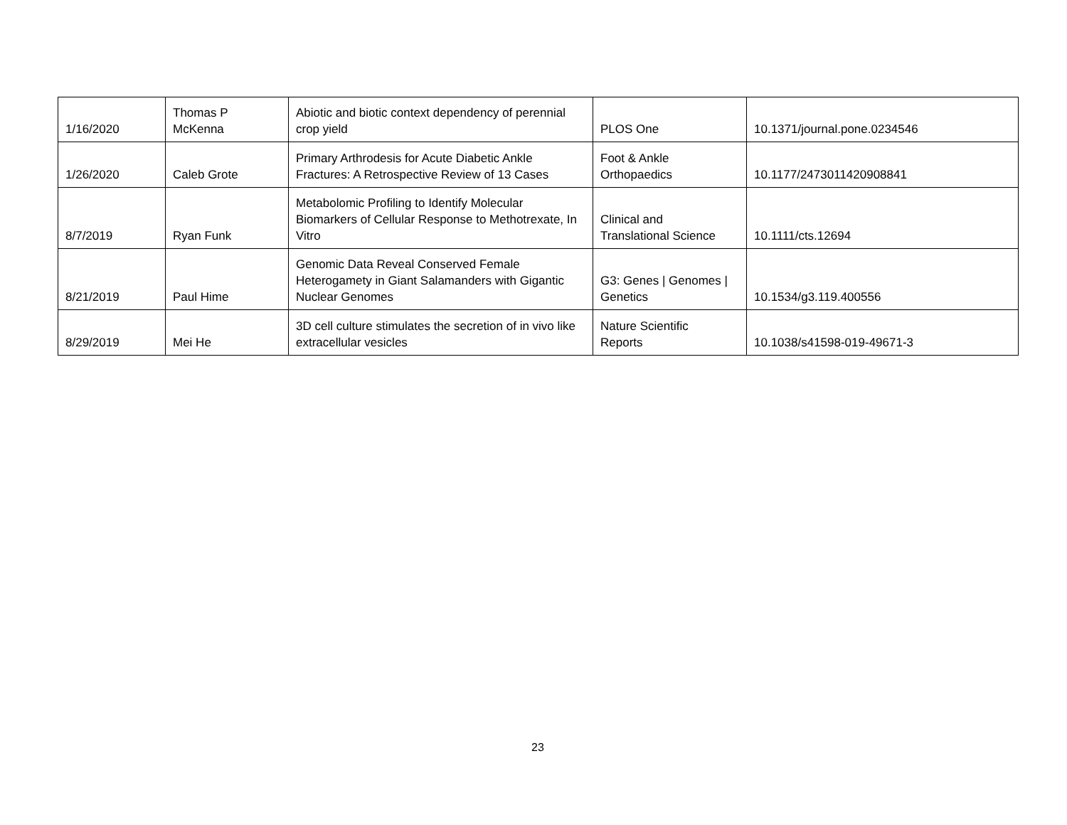| 1/16/2020 | Thomas P McKenna | Abiotic and biotic context dependency of perennial crop yield | PLOS One | 10.1371/journal.pone.0234546 |
| 1/26/2020 | Caleb Grote | Primary Arthrodesis for Acute Diabetic Ankle Fractures: A Retrospective Review of 13 Cases | Foot & Ankle Orthopaedics | 10.1177/2473011420908841 |
| 8/7/2019 | Ryan Funk | Metabolomic Profiling to Identify Molecular Biomarkers of Cellular Response to Methotrexate, In Vitro | Clinical and Translational Science | 10.1111/cts.12694 |
| 8/21/2019 | Paul Hime | Genomic Data Reveal Conserved Female Heterogamety in Giant Salamanders with Gigantic Nuclear Genomes | G3: Genes / Genomes / Genetics | 10.1534/g3.119.400556 |
| 8/29/2019 | Mei He | 3D cell culture stimulates the secretion of in vivo like extracellular vesicles | Nature Scientific Reports | 10.1038/s41598-019-49671-3 |
23